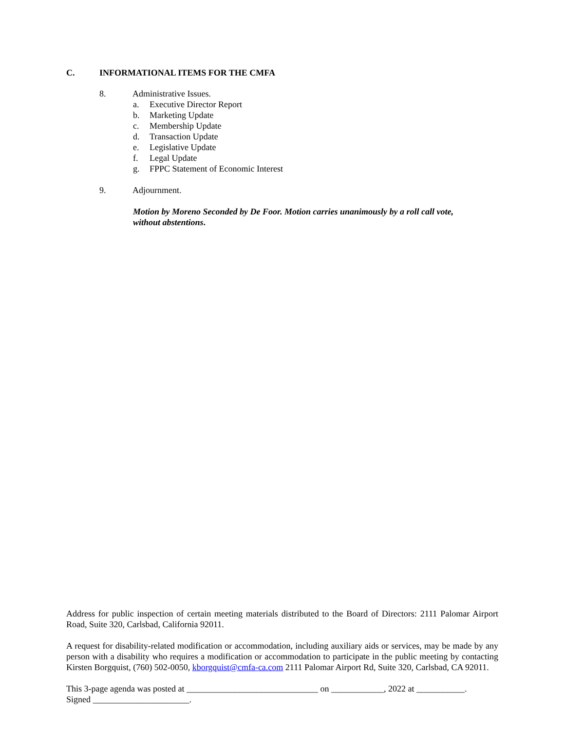C. INFORMATIONAL ITEMS FOR THE CMFA
8. Administrative Issues.
a. Executive Director Report
b. Marketing Update
c. Membership Update
d. Transaction Update
e. Legislative Update
f. Legal Update
g. FPPC Statement of Economic Interest
9. Adjournment.
Motion by Moreno Seconded by De Foor. Motion carries unanimously by a roll call vote, without abstentions.
Address for public inspection of certain meeting materials distributed to the Board of Directors: 2111 Palomar Airport Road, Suite 320, Carlsbad, California 92011.
A request for disability-related modification or accommodation, including auxiliary aids or services, may be made by any person with a disability who requires a modification or accommodation to participate in the public meeting by contacting Kirsten Borgquist, (760) 502-0050, kborgquist@cmfa-ca.com 2111 Palomar Airport Rd, Suite 320, Carlsbad, CA 92011.
This 3-page agenda was posted at ______________________________ on ____________, 2022 at ___________.
Signed ______________________.